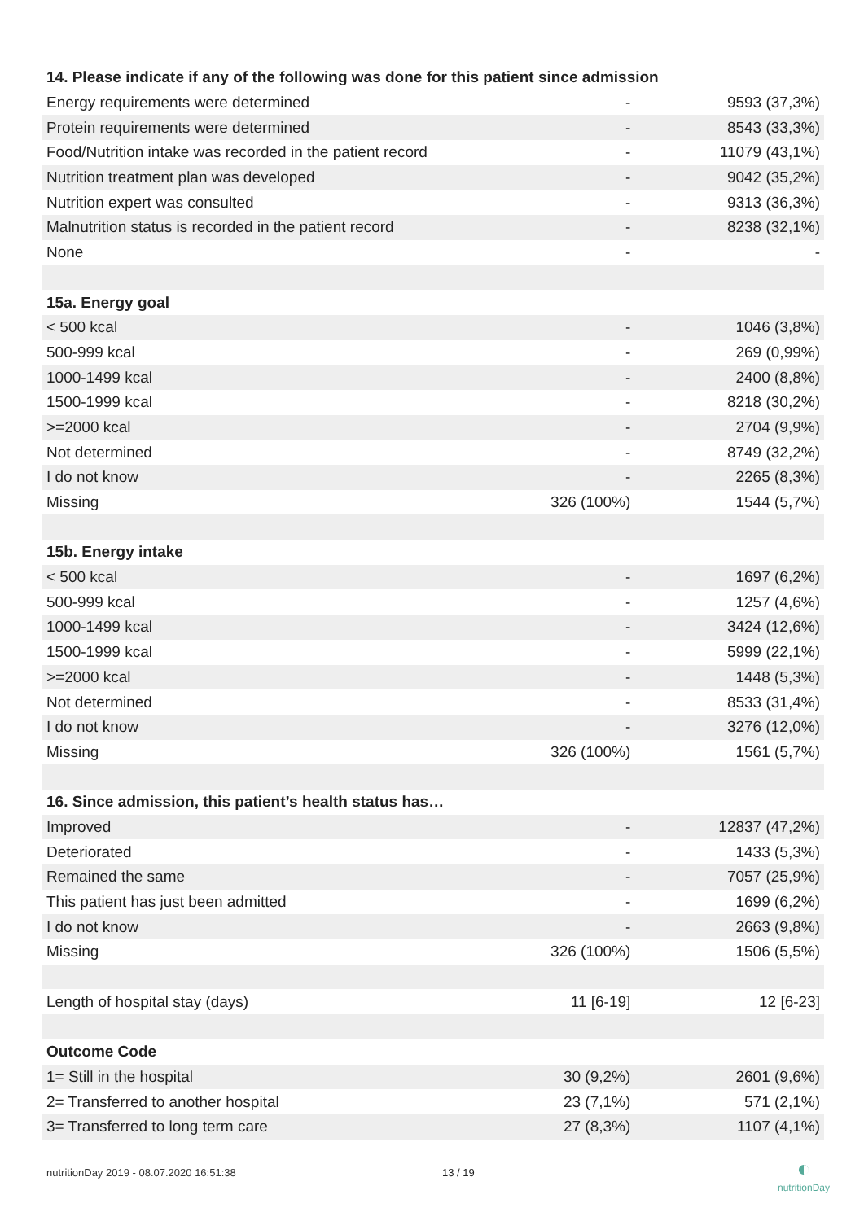| 14. Please indicate if any of the following was done for this patient since admission | | |
| --- | --- | --- |
| Energy requirements were determined | - | 9593 (37,3%) |
| Protein requirements were determined | - | 8543 (33,3%) |
| Food/Nutrition intake was recorded in the patient record | - | 11079 (43,1%) |
| Nutrition treatment plan was developed | - | 9042 (35,2%) |
| Nutrition expert was consulted | - | 9313 (36,3%) |
| Malnutrition status is recorded in the patient record | - | 8238 (32,1%) |
| None | - | - |
| 15a. Energy goal | | |
| < 500 kcal | - | 1046 (3,8%) |
| 500-999 kcal | - | 269 (0,99%) |
| 1000-1499 kcal | - | 2400 (8,8%) |
| 1500-1999 kcal | - | 8218 (30,2%) |
| >=2000 kcal | - | 2704 (9,9%) |
| Not determined | - | 8749 (32,2%) |
| I do not know | - | 2265 (8,3%) |
| Missing | 326 (100%) | 1544 (5,7%) |
| 15b. Energy intake | | |
| < 500 kcal | - | 1697 (6,2%) |
| 500-999 kcal | - | 1257 (4,6%) |
| 1000-1499 kcal | - | 3424 (12,6%) |
| 1500-1999 kcal | - | 5999 (22,1%) |
| >=2000 kcal | - | 1448 (5,3%) |
| Not determined | - | 8533 (31,4%) |
| I do not know | - | 3276 (12,0%) |
| Missing | 326 (100%) | 1561 (5,7%) |
| 16. Since admission, this patient’s health status has… | | |
| Improved | - | 12837 (47,2%) |
| Deteriorated | - | 1433 (5,3%) |
| Remained the same | - | 7057 (25,9%) |
| This patient has just been admitted | - | 1699 (6,2%) |
| I do not know | - | 2663 (9,8%) |
| Missing | 326 (100%) | 1506 (5,5%) |
| Length of hospital stay (days) | 11 [6-19] | 12 [6-23] |
| Outcome Code | | |
| 1= Still in the hospital | 30 (9,2%) | 2601 (9,6%) |
| 2= Transferred to another hospital | 23 (7,1%) | 571 (2,1%) |
| 3= Transferred to long term care | 27 (8,3%) | 1107 (4,1%) |
nutritionDay 2019 - 08.07.2020 16:51:38
13 / 19
◐
nutritionDay